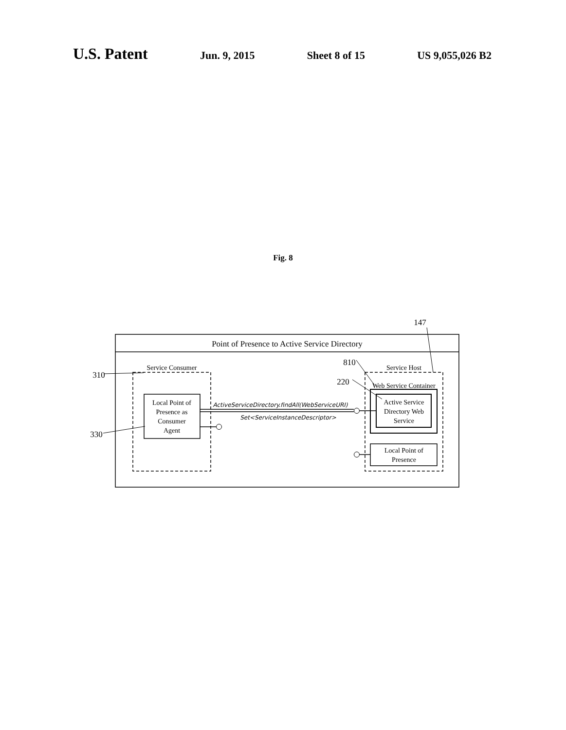U.S. Patent Jun. 9, 2015 Sheet 8 of 15 US 9,055,026 B2
Fig. 8
Point of Presence to Active Service Directory
Service Consumer
Local Point of Presence as Consumer Agent
Service Host
Web Service Container
Active Service Directory Web Service
Local Point of Presence
ActiveServiceDirectory.findAll(WebServiceURI)
Set<ServiceInstanceDescriptor>
147
810
220
310
330